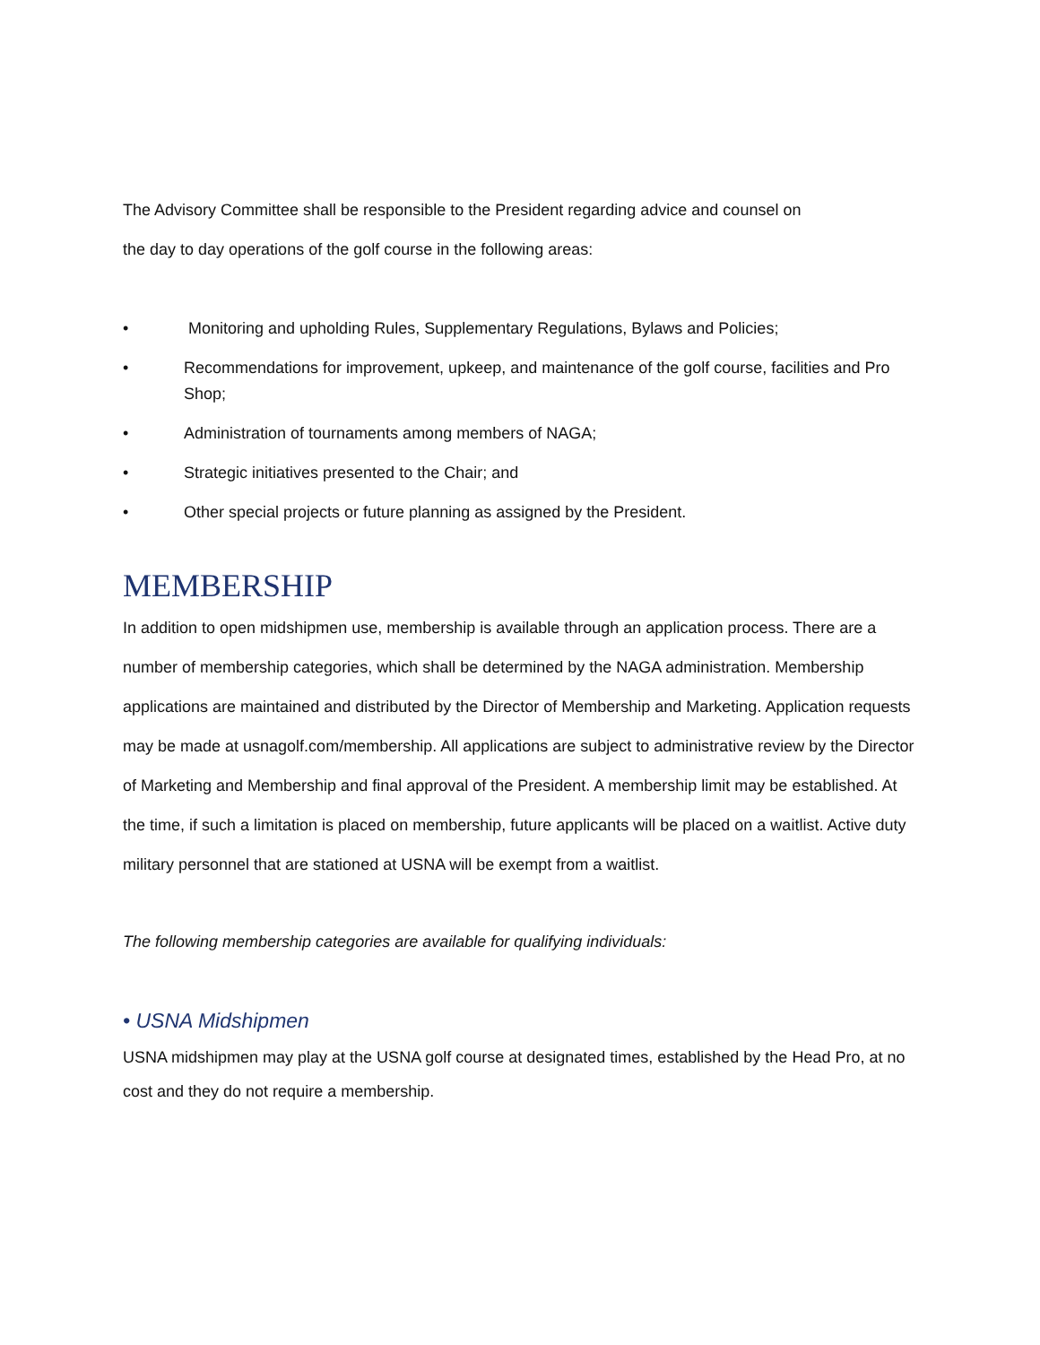The Advisory Committee shall be responsible to the President regarding advice and counsel on
the day to day operations of the golf course in the following areas:
• Monitoring and upholding Rules, Supplementary Regulations, Bylaws and Policies;
• Recommendations for improvement, upkeep, and maintenance of the golf course, facilities and Pro Shop;
• Administration of tournaments among members of NAGA;
• Strategic initiatives presented to the Chair; and
• Other special projects or future planning as assigned by the President.
MEMBERSHIP
In addition to open midshipmen use, membership is available through an application process. There are a number of membership categories, which shall be determined by the NAGA administration. Membership applications are maintained and distributed by the Director of Membership and Marketing. Application requests may be made at usnagolf.com/membership. All applications are subject to administrative review by the Director of Marketing and Membership and final approval of the President. A membership limit may be established. At the time, if such a limitation is placed on membership, future applicants will be placed on a waitlist. Active duty military personnel that are stationed at USNA will be exempt from a waitlist.
The following membership categories are available for qualifying individuals:
• USNA Midshipmen
USNA midshipmen may play at the USNA golf course at designated times, established by the Head Pro, at no cost and they do not require a membership.